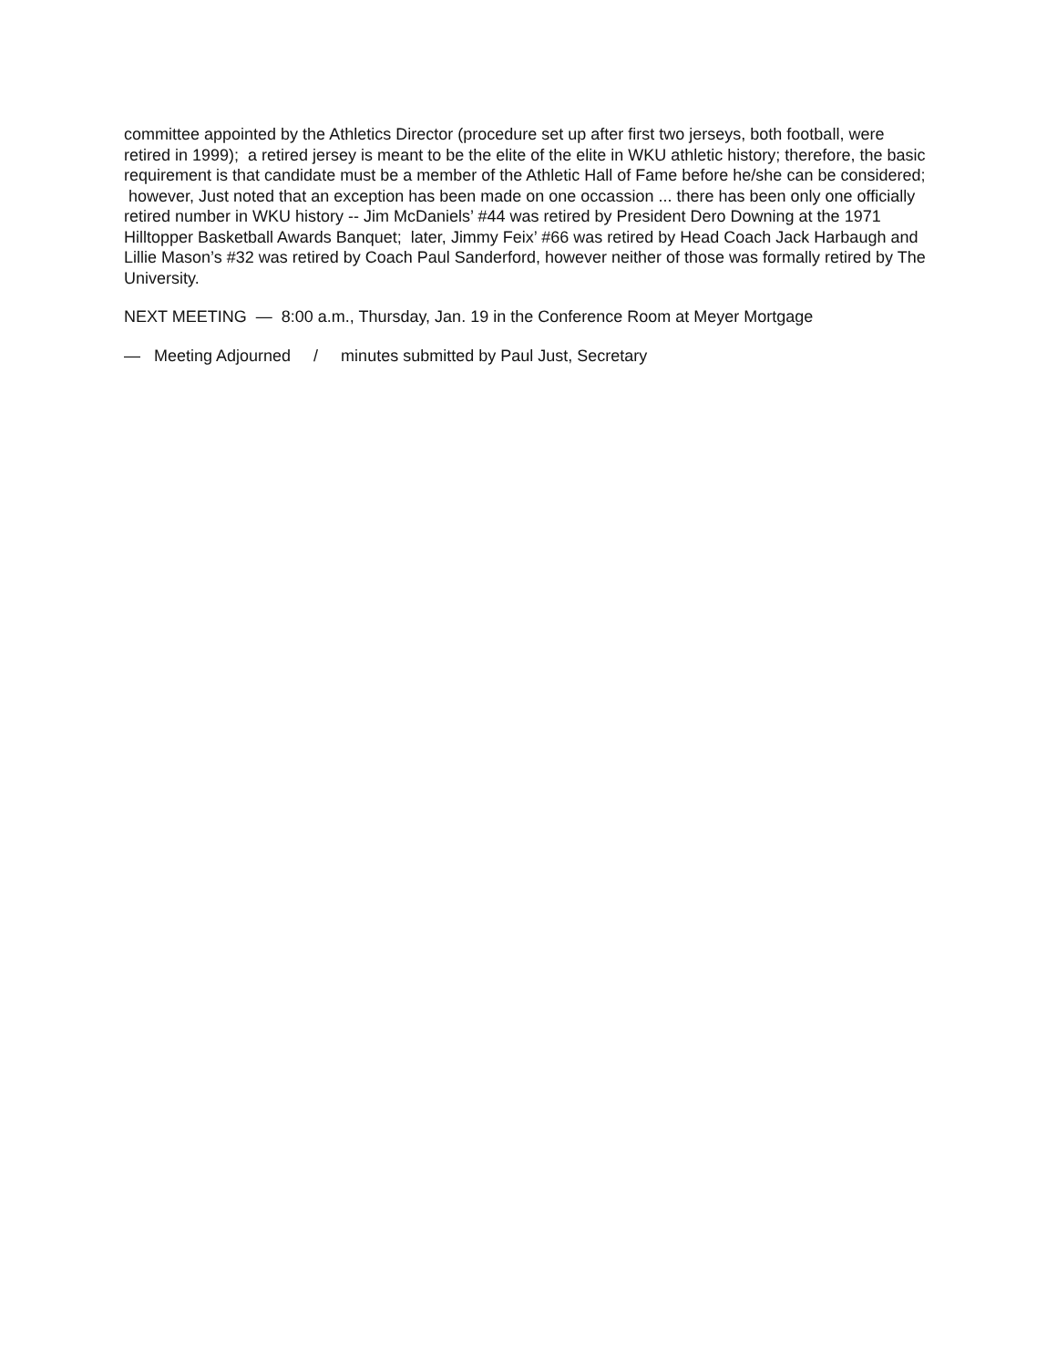committee appointed by the Athletics Director (procedure set up after first two jerseys, both football, were retired in 1999); a retired jersey is meant to be the elite of the elite in WKU athletic history; therefore, the basic requirement is that candidate must be a member of the Athletic Hall of Fame before he/she can be considered; however, Just noted that an exception has been made on one occassion ... there has been only one officially retired number in WKU history -- Jim McDaniels’ #44 was retired by President Dero Downing at the 1971 Hilltopper Basketball Awards Banquet; later, Jimmy Feix’ #66 was retired by Head Coach Jack Harbaugh and Lillie Mason’s #32 was retired by Coach Paul Sanderford, however neither of those was formally retired by The University.
NEXT MEETING — 8:00 a.m., Thursday, Jan. 19 in the Conference Room at Meyer Mortgage
— Meeting Adjourned / minutes submitted by Paul Just, Secretary